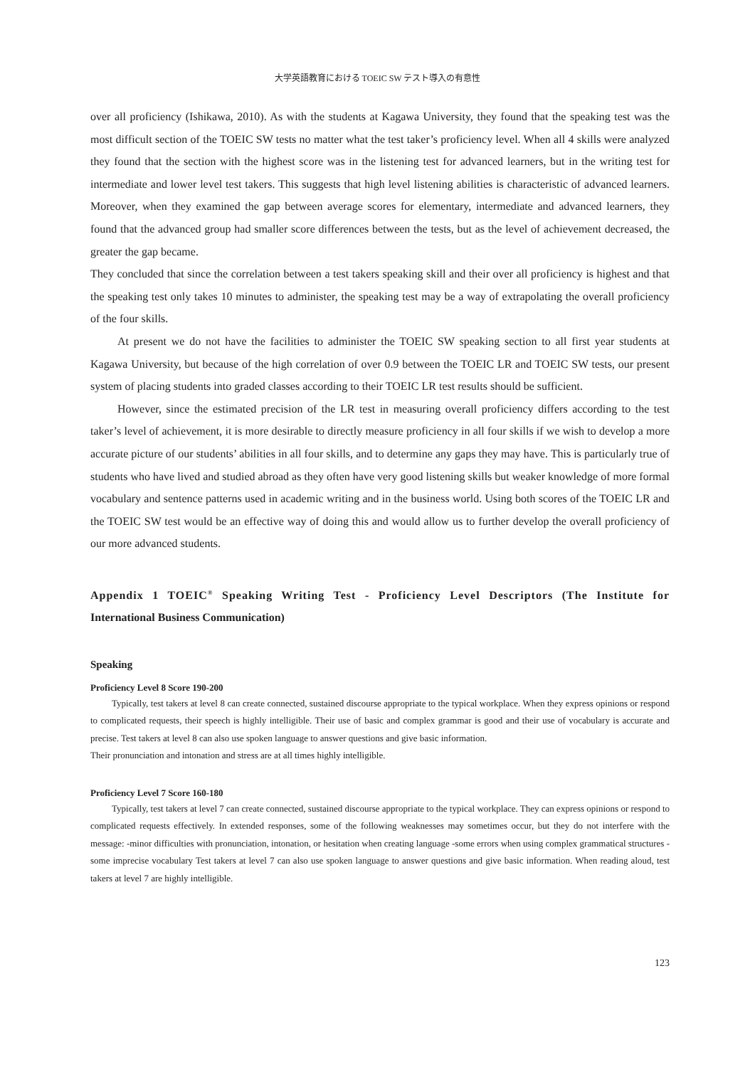大学英語教育における TOEIC SW テスト導入の有意性
over all proficiency (Ishikawa, 2010). As with the students at Kagawa University, they found that the speaking test was the most difficult section of the TOEIC SW tests no matter what the test taker’s proficiency level. When all 4 skills were analyzed they found that the section with the highest score was in the listening test for advanced learners, but in the writing test for intermediate and lower level test takers. This suggests that high level listening abilities is characteristic of advanced learners. Moreover, when they examined the gap between average scores for elementary, intermediate and advanced learners, they found that the advanced group had smaller score differences between the tests, but as the level of achievement decreased, the greater the gap became.
They concluded that since the correlation between a test takers speaking skill and their over all proficiency is highest and that the speaking test only takes 10 minutes to administer, the speaking test may be a way of extrapolating the overall proficiency of the four skills.
At present we do not have the facilities to administer the TOEIC SW speaking section to all first year students at Kagawa University, but because of the high correlation of over 0.9 between the TOEIC LR and TOEIC SW tests, our present system of placing students into graded classes according to their TOEIC LR test results should be sufficient.
However, since the estimated precision of the LR test in measuring overall proficiency differs according to the test taker’s level of achievement, it is more desirable to directly measure proficiency in all four skills if we wish to develop a more accurate picture of our students’ abilities in all four skills, and to determine any gaps they may have. This is particularly true of students who have lived and studied abroad as they often have very good listening skills but weaker knowledge of more formal vocabulary and sentence patterns used in academic writing and in the business world. Using both scores of the TOEIC LR and the TOEIC SW test would be an effective way of doing this and would allow us to further develop the overall proficiency of our more advanced students.
Appendix 1 TOEIC<sup>®</sup> Speaking Writing Test - Proficiency Level Descriptors (The Institute for International Business Communication)
Speaking
Proficiency Level 8 Score 190-200
Typically, test takers at level 8 can create connected, sustained discourse appropriate to the typical workplace. When they express opinions or respond to complicated requests, their speech is highly intelligible. Their use of basic and complex grammar is good and their use of vocabulary is accurate and precise. Test takers at level 8 can also use spoken language to answer questions and give basic information.
Their pronunciation and intonation and stress are at all times highly intelligible.
Proficiency Level 7 Score 160-180
Typically, test takers at level 7 can create connected, sustained discourse appropriate to the typical workplace. They can express opinions or respond to complicated requests effectively. In extended responses, some of the following weaknesses may sometimes occur, but they do not interfere with the message: -minor difficulties with pronunciation, intonation, or hesitation when creating language -some errors when using complex grammatical structures -some imprecise vocabulary Test takers at level 7 can also use spoken language to answer questions and give basic information. When reading aloud, test takers at level 7 are highly intelligible.
123